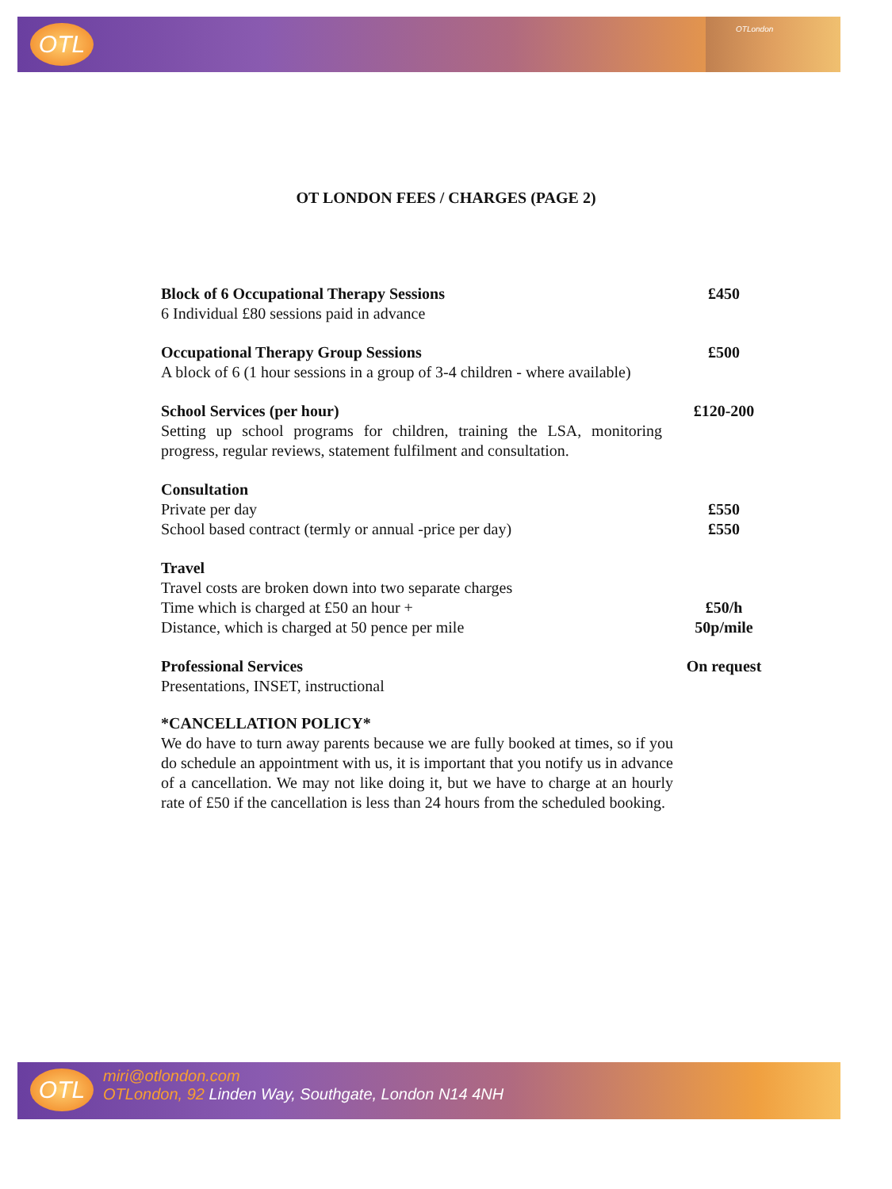OTL OTLondon
OT LONDON FEES / CHARGES (PAGE 2)
| Block of 6 Occupational Therapy Sessions | £450 |
| 6 Individual £80 sessions paid in advance | |
| Occupational Therapy Group Sessions | £500 |
| A block of 6 (1 hour sessions in a group of 3-4 children - where available) | |
| School Services (per hour) | £120-200 |
| Setting up school programs for children, training the LSA, monitoring progress, regular reviews, statement fulfilment and consultation. | |
| Consultation | |
| Private per day | £550 |
| School based contract (termly or annual -price per day) | £550 |
| Travel | |
| Travel costs are broken down into two separate charges | |
| Time which is charged at £50 an hour + | £50/h |
| Distance, which is charged at 50 pence per mile | 50p/mile |
| Professional Services | On request |
| Presentations, INSET, instructional | |
*CANCELLATION POLICY*
We do have to turn away parents because we are fully booked at times, so if you do schedule an appointment with us, it is important that you notify us in advance of a cancellation. We may not like doing it, but we have to charge at an hourly rate of £50 if the cancellation is less than 24 hours from the scheduled booking.
OTL
miri@otlondon.com
OTLondon, 92 Linden Way, Southgate, London N14 4NH